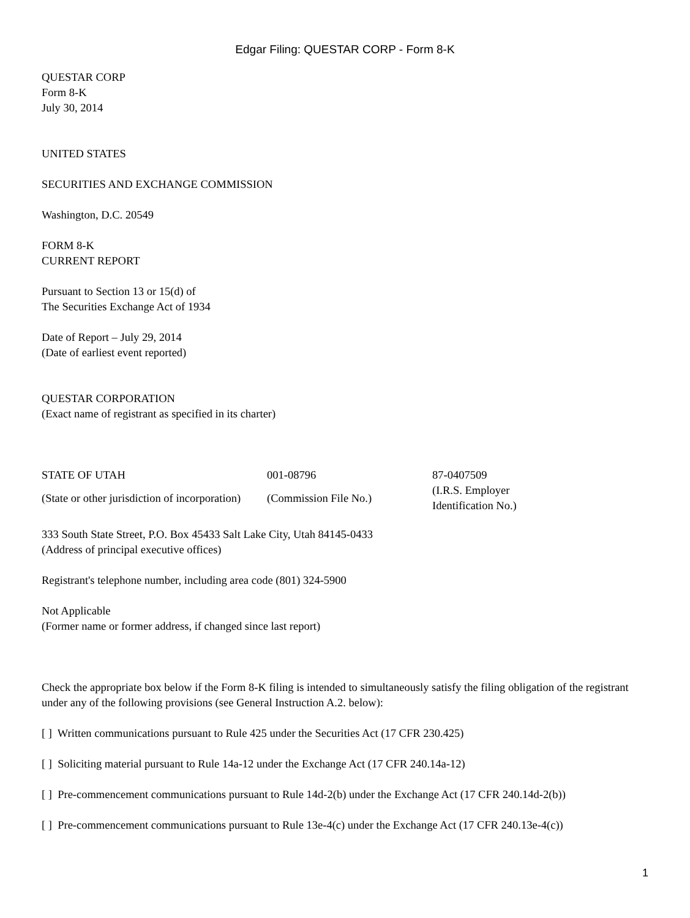Edgar Filing: QUESTAR CORP - Form 8-K
QUESTAR CORP
Form 8-K
July 30, 2014
UNITED STATES
SECURITIES AND EXCHANGE COMMISSION
Washington, D.C. 20549
FORM 8-K
CURRENT REPORT
Pursuant to Section 13 or 15(d) of
The Securities Exchange Act of 1934
Date of Report – July 29, 2014
(Date of earliest event reported)
QUESTAR CORPORATION
(Exact name of registrant as specified in its charter)
| STATE OF UTAH | 001-08796 | 87-0407509 |
| (State or other jurisdiction of incorporation) | (Commission File No.) | (I.R.S. Employer Identification No.) |
333 South State Street, P.O. Box 45433 Salt Lake City, Utah 84145-0433
(Address of principal executive offices)
Registrant's telephone number, including area code (801) 324-5900
Not Applicable
(Former name or former address, if changed since last report)
Check the appropriate box below if the Form 8-K filing is intended to simultaneously satisfy the filing obligation of the registrant under any of the following provisions (see General Instruction A.2. below):
[ ] Written communications pursuant to Rule 425 under the Securities Act (17 CFR 230.425)
[ ] Soliciting material pursuant to Rule 14a-12 under the Exchange Act (17 CFR 240.14a-12)
[ ] Pre-commencement communications pursuant to Rule 14d-2(b) under the Exchange Act (17 CFR 240.14d-2(b))
[ ] Pre-commencement communications pursuant to Rule 13e-4(c) under the Exchange Act (17 CFR 240.13e-4(c))
1